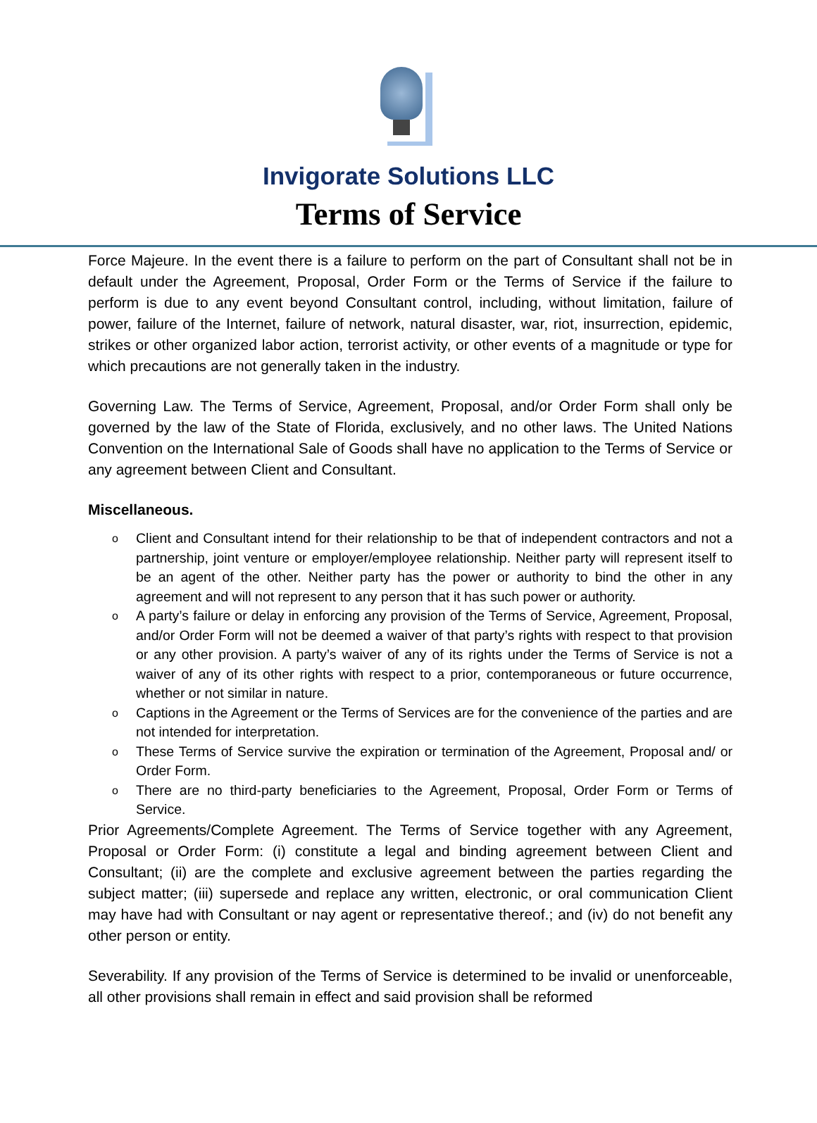Invigorate Solutions LLC
Terms of Service
Force Majeure. In the event there is a failure to perform on the part of Consultant shall not be in default under the Agreement, Proposal, Order Form or the Terms of Service if the failure to perform is due to any event beyond Consultant control, including, without limitation, failure of power, failure of the Internet, failure of network, natural disaster, war, riot, insurrection, epidemic, strikes or other organized labor action, terrorist activity, or other events of a magnitude or type for which precautions are not generally taken in the industry.
Governing Law. The Terms of Service, Agreement, Proposal, and/or Order Form shall only be governed by the law of the State of Florida, exclusively, and no other laws. The United Nations Convention on the International Sale of Goods shall have no application to the Terms of Service or any agreement between Client and Consultant.
Miscellaneous.
o Client and Consultant intend for their relationship to be that of independent contractors and not a partnership, joint venture or employer/employee relationship. Neither party will represent itself to be an agent of the other. Neither party has the power or authority to bind the other in any agreement and will not represent to any person that it has such power or authority.
o A party’s failure or delay in enforcing any provision of the Terms of Service, Agreement, Proposal, and/or Order Form will not be deemed a waiver of that party’s rights with respect to that provision or any other provision. A party’s waiver of any of its rights under the Terms of Service is not a waiver of any of its other rights with respect to a prior, contemporaneous or future occurrence, whether or not similar in nature.
o Captions in the Agreement or the Terms of Services are for the convenience of the parties and are not intended for interpretation.
o These Terms of Service survive the expiration or termination of the Agreement, Proposal and/ or Order Form.
o There are no third-party beneficiaries to the Agreement, Proposal, Order Form or Terms of Service.
Prior Agreements/Complete Agreement. The Terms of Service together with any Agreement, Proposal or Order Form: (i) constitute a legal and binding agreement between Client and Consultant; (ii) are the complete and exclusive agreement between the parties regarding the subject matter; (iii) supersede and replace any written, electronic, or oral communication Client may have had with Consultant or nay agent or representative thereof.; and (iv) do not benefit any other person or entity.
Severability. If any provision of the Terms of Service is determined to be invalid or unenforceable, all other provisions shall remain in effect and said provision shall be reformed